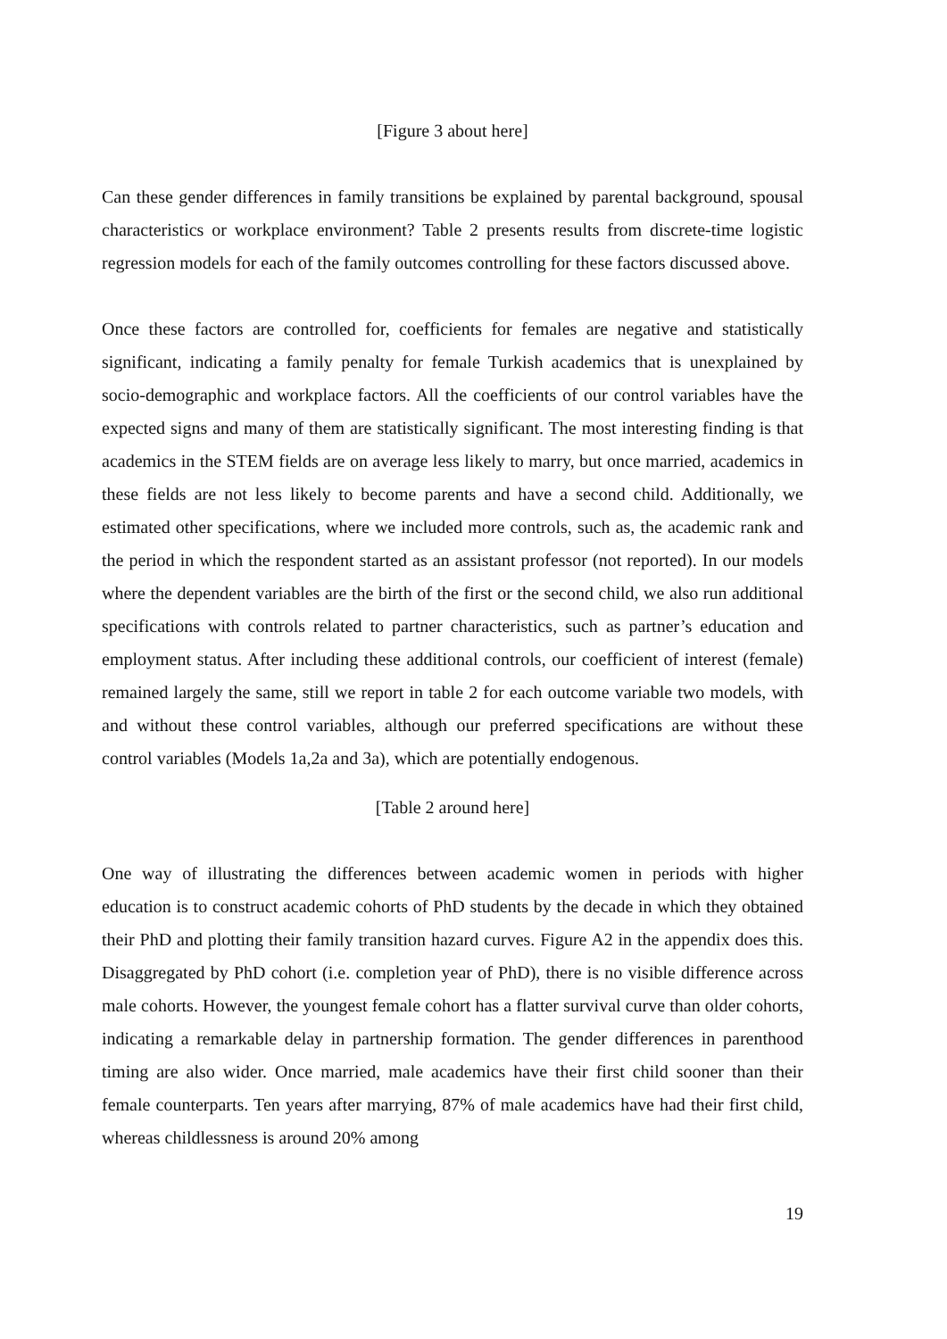[Figure 3 about here]
Can these gender differences in family transitions be explained by parental background, spousal characteristics or workplace environment? Table 2 presents results from discrete-time logistic regression models for each of the family outcomes controlling for these factors discussed above.
Once these factors are controlled for, coefficients for females are negative and statistically significant, indicating a family penalty for female Turkish academics that is unexplained by socio-demographic and workplace factors. All the coefficients of our control variables have the expected signs and many of them are statistically significant. The most interesting finding is that academics in the STEM fields are on average less likely to marry, but once married, academics in these fields are not less likely to become parents and have a second child. Additionally, we estimated other specifications, where we included more controls, such as, the academic rank and the period in which the respondent started as an assistant professor (not reported). In our models where the dependent variables are the birth of the first or the second child, we also run additional specifications with controls related to partner characteristics, such as partner’s education and employment status. After including these additional controls, our coefficient of interest (female) remained largely the same, still we report in table 2 for each outcome variable two models, with and without these control variables, although our preferred specifications are without these control variables (Models 1a,2a and 3a), which are potentially endogenous.
[Table 2 around here]
One way of illustrating the differences between academic women in periods with higher education is to construct academic cohorts of PhD students by the decade in which they obtained their PhD and plotting their family transition hazard curves. Figure A2 in the appendix does this. Disaggregated by PhD cohort (i.e. completion year of PhD), there is no visible difference across male cohorts. However, the youngest female cohort has a flatter survival curve than older cohorts, indicating a remarkable delay in partnership formation. The gender differences in parenthood timing are also wider. Once married, male academics have their first child sooner than their female counterparts. Ten years after marrying, 87% of male academics have had their first child, whereas childlessness is around 20% among
19